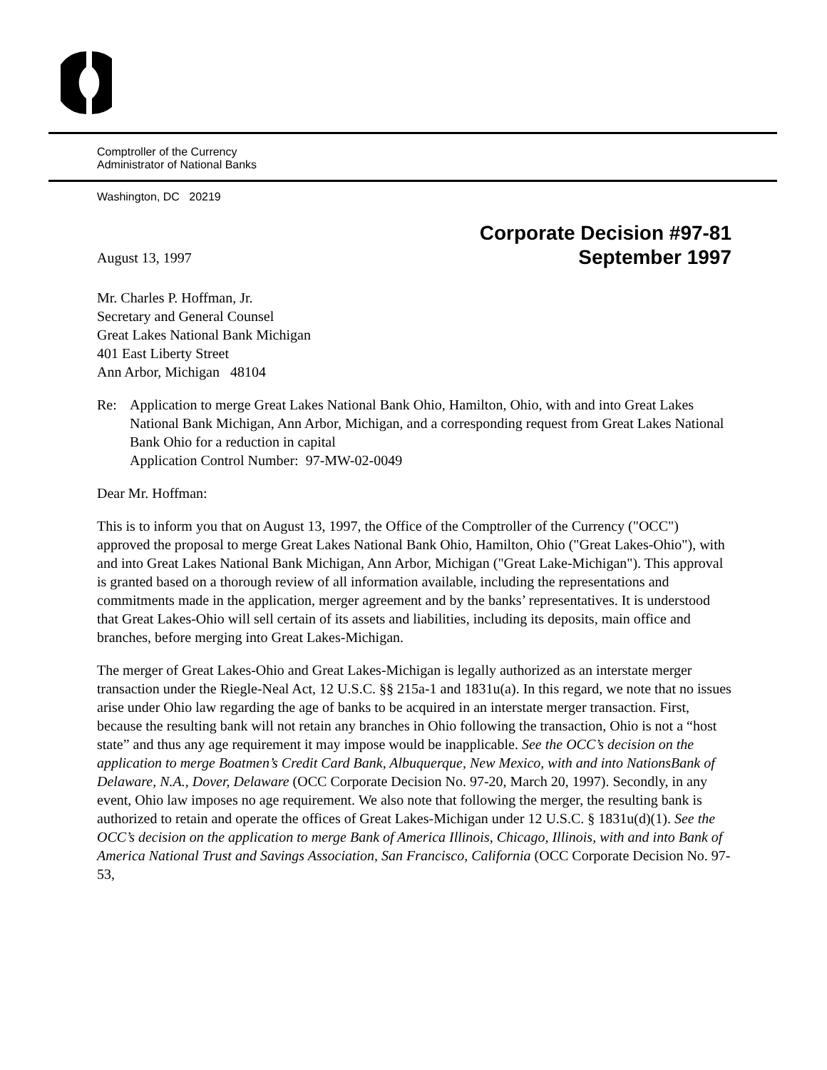Comptroller of the Currency
Administrator of National Banks
Washington, DC 20219
Corporate Decision #97-81
September 1997
August 13, 1997
Mr. Charles P. Hoffman, Jr.
Secretary and General Counsel
Great Lakes National Bank Michigan
401 East Liberty Street
Ann Arbor, Michigan 48104
Re: Application to merge Great Lakes National Bank Ohio, Hamilton, Ohio, with and into Great Lakes National Bank Michigan, Ann Arbor, Michigan, and a corresponding request from Great Lakes National Bank Ohio for a reduction in capital
Application Control Number: 97-MW-02-0049
Dear Mr. Hoffman:
This is to inform you that on August 13, 1997, the Office of the Comptroller of the Currency ("OCC") approved the proposal to merge Great Lakes National Bank Ohio, Hamilton, Ohio ("Great Lakes-Ohio"), with and into Great Lakes National Bank Michigan, Ann Arbor, Michigan ("Great Lake-Michigan"). This approval is granted based on a thorough review of all information available, including the representations and commitments made in the application, merger agreement and by the banks’ representatives. It is understood that Great Lakes-Ohio will sell certain of its assets and liabilities, including its deposits, main office and branches, before merging into Great Lakes-Michigan.
The merger of Great Lakes-Ohio and Great Lakes-Michigan is legally authorized as an interstate merger transaction under the Riegle-Neal Act, 12 U.S.C. §§ 215a-1 and 1831u(a). In this regard, we note that no issues arise under Ohio law regarding the age of banks to be acquired in an interstate merger transaction. First, because the resulting bank will not retain any branches in Ohio following the transaction, Ohio is not a “host state” and thus any age requirement it may impose would be inapplicable. See the OCC’s decision on the application to merge Boatmen’s Credit Card Bank, Albuquerque, New Mexico, with and into NationsBank of Delaware, N.A., Dover, Delaware (OCC Corporate Decision No. 97-20, March 20, 1997). Secondly, in any event, Ohio law imposes no age requirement. We also note that following the merger, the resulting bank is authorized to retain and operate the offices of Great Lakes-Michigan under 12 U.S.C. § 1831u(d)(1). See the OCC’s decision on the application to merge Bank of America Illinois, Chicago, Illinois, with and into Bank of America National Trust and Savings Association, San Francisco, California (OCC Corporate Decision No. 97-53,